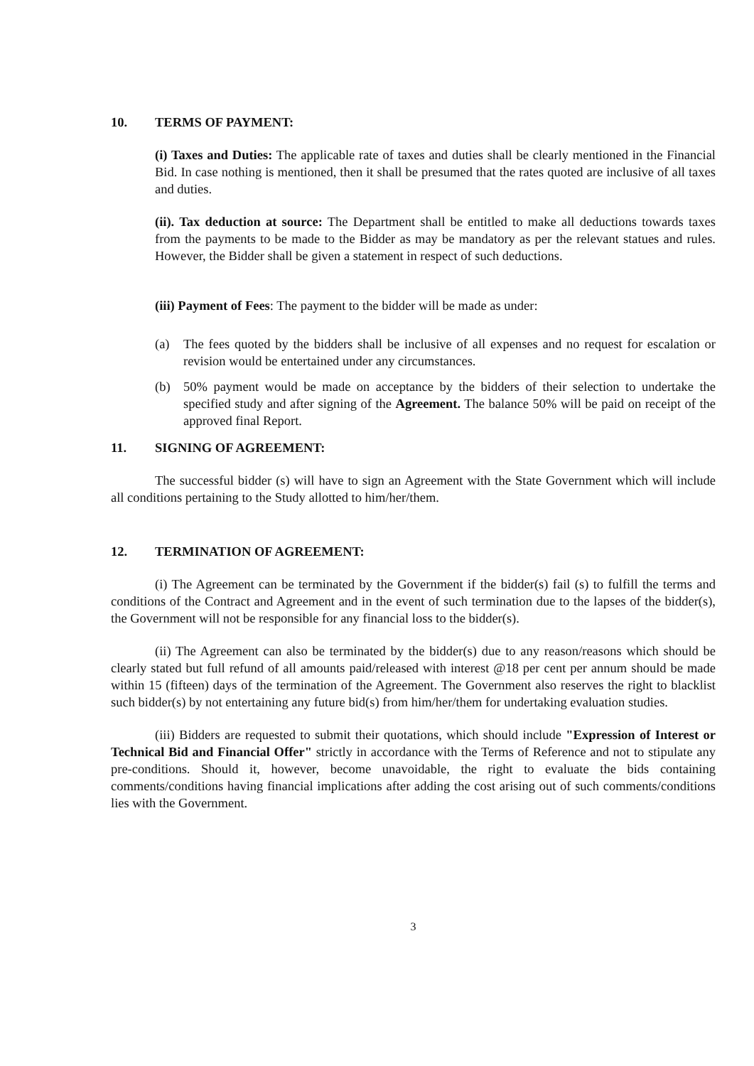10. TERMS OF PAYMENT:
(i) Taxes and Duties: The applicable rate of taxes and duties shall be clearly mentioned in the Financial Bid. In case nothing is mentioned, then it shall be presumed that the rates quoted are inclusive of all taxes and duties.
(ii). Tax deduction at source: The Department shall be entitled to make all deductions towards taxes from the payments to be made to the Bidder as may be mandatory as per the relevant statues and rules. However, the Bidder shall be given a statement in respect of such deductions.
(iii) Payment of Fees: The payment to the bidder will be made as under:
(a) The fees quoted by the bidders shall be inclusive of all expenses and no request for escalation or revision would be entertained under any circumstances.
(b) 50% payment would be made on acceptance by the bidders of their selection to undertake the specified study and after signing of the Agreement. The balance 50% will be paid on receipt of the approved final Report.
11. SIGNING OF AGREEMENT:
The successful bidder (s) will have to sign an Agreement with the State Government which will include all conditions pertaining to the Study allotted to him/her/them.
12. TERMINATION OF AGREEMENT:
(i) The Agreement can be terminated by the Government if the bidder(s) fail (s) to fulfill the terms and conditions of the Contract and Agreement and in the event of such termination due to the lapses of the bidder(s), the Government will not be responsible for any financial loss to the bidder(s).
(ii) The Agreement can also be terminated by the bidder(s) due to any reason/reasons which should be clearly stated but full refund of all amounts paid/released with interest @18 per cent per annum should be made within 15 (fifteen) days of the termination of the Agreement. The Government also reserves the right to blacklist such bidder(s) by not entertaining any future bid(s) from him/her/them for undertaking evaluation studies.
(iii) Bidders are requested to submit their quotations, which should include "Expression of Interest or Technical Bid and Financial Offer" strictly in accordance with the Terms of Reference and not to stipulate any pre-conditions. Should it, however, become unavoidable, the right to evaluate the bids containing comments/conditions having financial implications after adding the cost arising out of such comments/conditions lies with the Government.
3